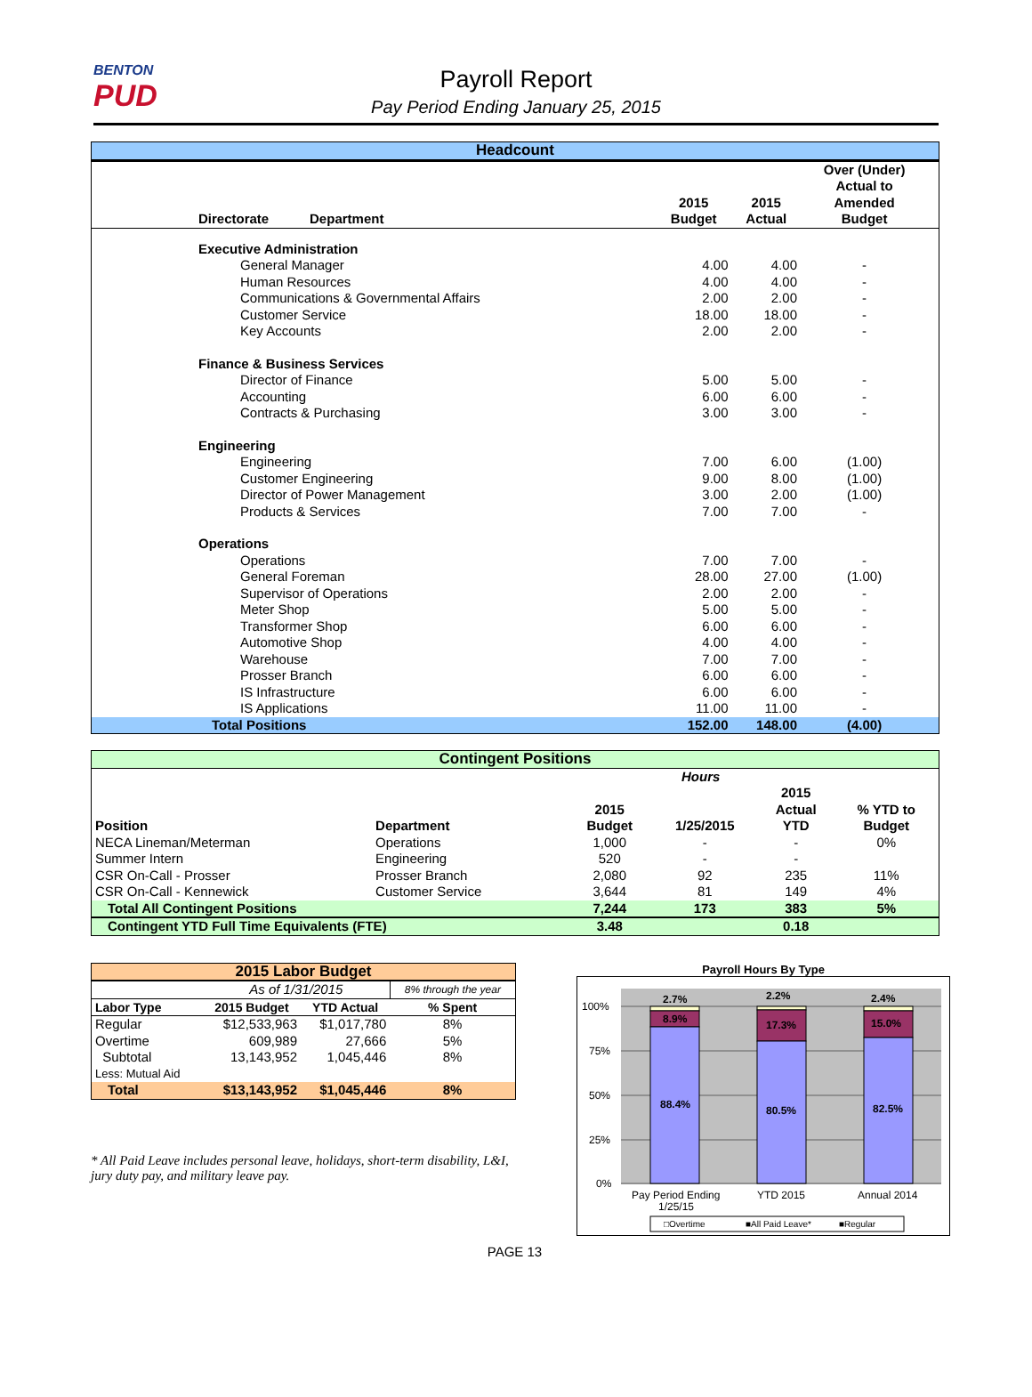BENTON
PUD
Payroll Report
Pay Period Ending January 25, 2015
| Headcount | | | | |
| Directorate Department | 2015 Budget | 2015 Actual | Over (Under) Actual to Amended Budget | |
| Executive Administration | | | | |
| General Manager | 4.00 | 4.00 | - | |
| Human Resources | 4.00 | 4.00 | - | |
| Communications & Governmental Affairs | 2.00 | 2.00 | - | |
| Customer Service | 18.00 | 18.00 | - | |
| Key Accounts | 2.00 | 2.00 | - | |
| Finance & Business Services | | | | |
| Director of Finance | 5.00 | 5.00 | - | |
| Accounting | 6.00 | 6.00 | - | |
| Contracts & Purchasing | 3.00 | 3.00 | - | |
| Engineering | | | | |
| Engineering | 7.00 | 6.00 | (1.00) | |
| Customer Engineering | 9.00 | 8.00 | (1.00) | |
| Director of Power Management | 3.00 | 2.00 | (1.00) | |
| Products & Services | 7.00 | 7.00 | - | |
| Operations | | | | |
| Operations | 7.00 | 7.00 | - | |
| General Foreman | 28.00 | 27.00 | (1.00) | |
| Supervisor of Operations | 2.00 | 2.00 | - | |
| Meter Shop | 5.00 | 5.00 | - | |
| Transformer Shop | 6.00 | 6.00 | - | |
| Automotive Shop | 4.00 | 4.00 | - | |
| Warehouse | 7.00 | 7.00 | - | |
| Prosser Branch | 6.00 | 6.00 | - | |
| IS Infrastructure | 6.00 | 6.00 | - | |
| IS Applications | 11.00 | 11.00 | - | |
| Total Positions | 152.00 | 148.00 | (4.00) | |
| Contingent Positions | | | | | |
| | | Hours | | | |
| Position | Department | 2015 Budget | 1/25/2015 | 2015 Actual YTD | % YTD to Budget |
| NECA Lineman/Meterman | Operations | 1,000 | - | - | 0% |
| Summer Intern | Engineering | 520 | - | - | |
| CSR On-Call - Prosser | Prosser Branch | 2,080 | 92 | 235 | 11% |
| CSR On-Call - Kennewick | Customer Service | 3,644 | 81 | 149 | 4% |
| Total All Contingent Positions | | 7,244 | 173 | 383 | 5% |
| Contingent YTD Full Time Equivalents (FTE) | | 3.48 | | 0.18 | |
| 2015 Labor Budget | | | |
| | As of 1/31/2015 | | 8% through the year |
| Labor Type | 2015 Budget | YTD Actual | % Spent |
| Regular | $12,533,963 | $1,017,780 | 8% |
| Overtime | 609,989 | 27,666 | 5% |
| Subtotal | 13,143,952 | 1,045,446 | 8% |
| Less: Mutual Aid | | | |
| Total | $13,143,952 | $1,045,446 | 8% |
* All Paid Leave includes personal leave, holidays, short-term disability, L&I, jury duty pay, and military leave pay.
Payroll Hours By Type
100%
75%
50%
25%
0%
2.7%
8.9%
88.4%
2.2%
17.3%
80.5%
2.4%
15.0%
82.5%
Pay Period Ending
1/25/15
YTD 2015
Annual 2014
□Overtime
■All Paid Leave*
■Regular
PAGE 13